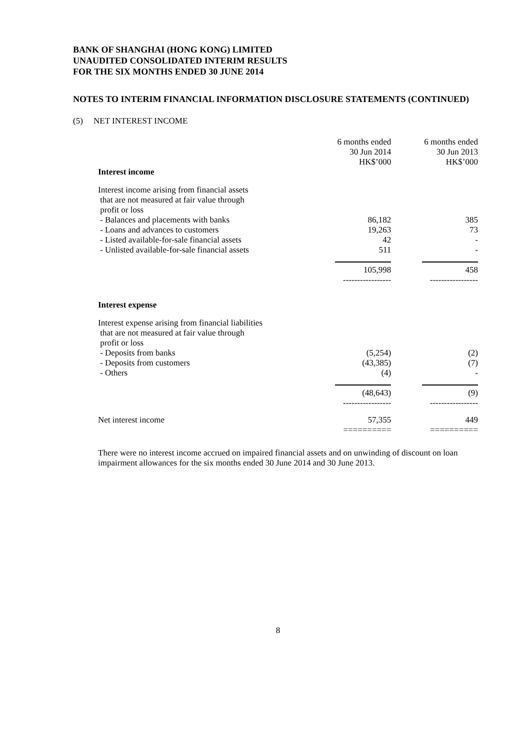BANK OF SHANGHAI (HONG KONG) LIMITED
UNAUDITED CONSOLIDATED INTERIM RESULTS
FOR THE SIX MONTHS ENDED 30 JUNE 2014
NOTES TO INTERIM FINANCIAL INFORMATION DISCLOSURE STATEMENTS (CONTINUED)
(5) NET INTEREST INCOME
| | 6 months ended 30 Jun 2014 HK$’000 | 6 months ended 30 Jun 2013 HK$’000 |
| Interest income | | |
| Interest income arising from financial assets that are not measured at fair value through profit or loss | | |
| - Balances and placements with banks | 86,182 | 385 |
| - Loans and advances to customers | 19,263 | 73 |
| - Listed available-for-sale financial assets | 42 | - |
| - Unlisted available-for-sale financial assets | 511 | - |
| | 105,998 | 458 |
| | ----------------- | ----------------- |
| Interest expense | | |
| Interest expense arising from financial liabilities that are not measured at fair value through profit or loss | | |
| - Deposits from banks | (5,254) | (2) |
| - Deposits from customers | (43,385) | (7) |
| - Others | (4) | - |
| | (48,643) | (9) |
| | ----------------- | ----------------- |
| Net interest income | 57,355 | 449 |
| | ========== | ========== |
There were no interest income accrued on impaired financial assets and on unwinding of discount on loan impairment allowances for the six months ended 30 June 2014 and 30 June 2013.
8